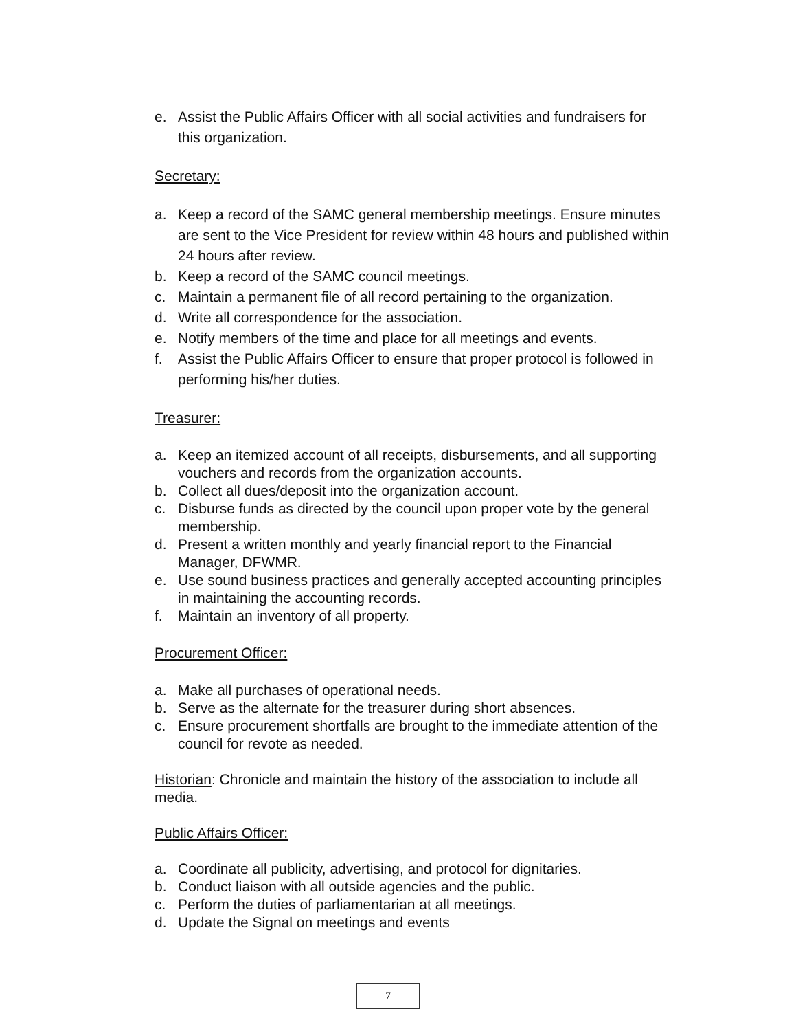e. Assist the Public Affairs Officer with all social activities and fundraisers for this organization.
Secretary:
a. Keep a record of the SAMC general membership meetings. Ensure minutes are sent to the Vice President for review within 48 hours and published within 24 hours after review.
b. Keep a record of the SAMC council meetings.
c. Maintain a permanent file of all record pertaining to the organization.
d. Write all correspondence for the association.
e. Notify members of the time and place for all meetings and events.
f. Assist the Public Affairs Officer to ensure that proper protocol is followed in performing his/her duties.
Treasurer:
a. Keep an itemized account of all receipts, disbursements, and all supporting vouchers and records from the organization accounts.
b. Collect all dues/deposit into the organization account.
c. Disburse funds as directed by the council upon proper vote by the general membership.
d. Present a written monthly and yearly financial report to the Financial Manager, DFWMR.
e. Use sound business practices and generally accepted accounting principles in maintaining the accounting records.
f. Maintain an inventory of all property.
Procurement Officer:
a. Make all purchases of operational needs.
b. Serve as the alternate for the treasurer during short absences.
c. Ensure procurement shortfalls are brought to the immediate attention of the council for revote as needed.
Historian: Chronicle and maintain the history of the association to include all media.
Public Affairs Officer:
a. Coordinate all publicity, advertising, and protocol for dignitaries.
b. Conduct liaison with all outside agencies and the public.
c. Perform the duties of parliamentarian at all meetings.
d. Update the Signal on meetings and events
7